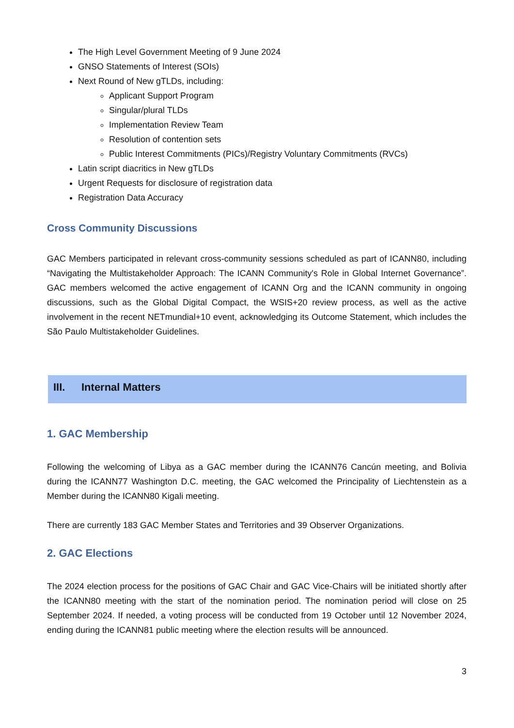The High Level Government Meeting of 9 June 2024
GNSO Statements of Interest (SOIs)
Next Round of New gTLDs, including:
Applicant Support Program
Singular/plural TLDs
Implementation Review Team
Resolution of contention sets
Public Interest Commitments (PICs)/Registry Voluntary Commitments (RVCs)
Latin script diacritics in New gTLDs
Urgent Requests for disclosure of registration data
Registration Data Accuracy
Cross Community Discussions
GAC Members participated in relevant cross-community sessions scheduled as part of ICANN80, including “Navigating the Multistakeholder Approach: The ICANN Community's Role in Global Internet Governance”. GAC members welcomed the active engagement of ICANN Org and the ICANN community in ongoing discussions, such as the Global Digital Compact, the WSIS+20 review process, as well as the active involvement in the recent NETmundial+10 event, acknowledging its Outcome Statement, which includes the São Paulo Multistakeholder Guidelines.
III. Internal Matters
1. GAC Membership
Following the welcoming of Libya as a GAC member during the ICANN76 Cancún meeting, and Bolivia during the ICANN77 Washington D.C. meeting, the GAC welcomed the Principality of Liechtenstein as a Member during the ICANN80 Kigali meeting.
There are currently 183 GAC Member States and Territories and 39 Observer Organizations.
2. GAC Elections
The 2024 election process for the positions of GAC Chair and GAC Vice-Chairs will be initiated shortly after the ICANN80 meeting with the start of the nomination period. The nomination period will close on 25 September 2024. If needed, a voting process will be conducted from 19 October until 12 November 2024, ending during the ICANN81 public meeting where the election results will be announced.
3